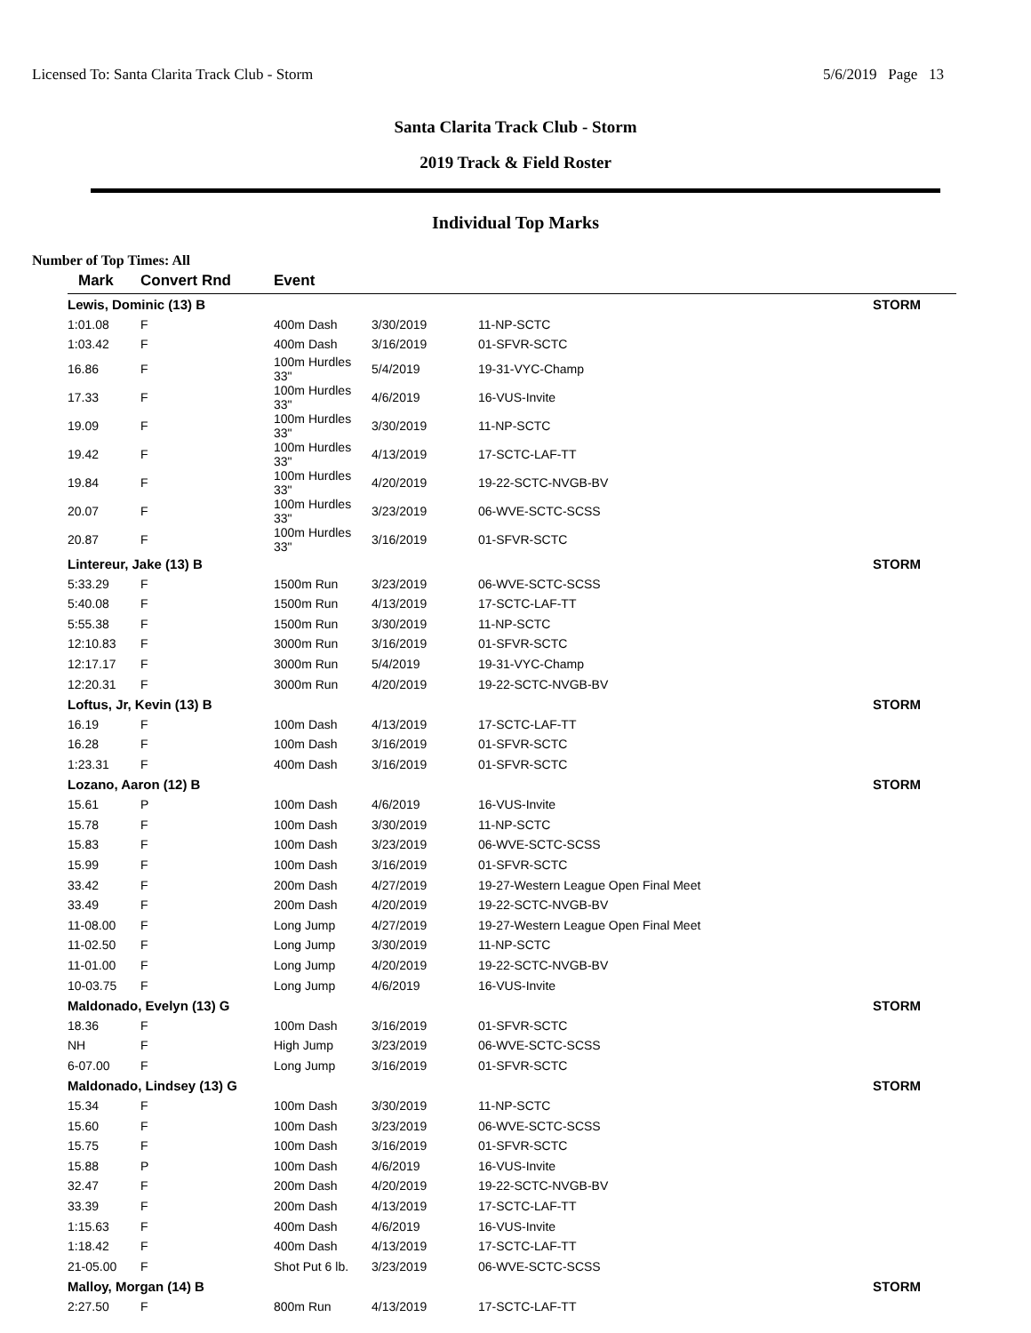Licensed To: Santa Clarita Track Club - Storm 5/6/2019 Page 13
Santa Clarita Track Club - Storm
2019 Track & Field Roster
Individual Top Marks
Number of Top Times: All
| Mark | Convert Rnd | Event | | |
| --- | --- | --- | --- | --- |
| Lewis, Dominic (13) B | | | | STORM |
| 1:01.08 | F | 400m Dash | 3/30/2019 | 11-NP-SCTC |
| 1:03.42 | F | 400m Dash | 3/16/2019 | 01-SFVR-SCTC |
| 16.86 | F | 100m Hurdles 33" | 5/4/2019 | 19-31-VYC-Champ |
| 17.33 | F | 100m Hurdles 33" | 4/6/2019 | 16-VUS-Invite |
| 19.09 | F | 100m Hurdles 33" | 3/30/2019 | 11-NP-SCTC |
| 19.42 | F | 100m Hurdles 33" | 4/13/2019 | 17-SCTC-LAF-TT |
| 19.84 | F | 100m Hurdles 33" | 4/20/2019 | 19-22-SCTC-NVGB-BV |
| 20.07 | F | 100m Hurdles 33" | 3/23/2019 | 06-WVE-SCTC-SCSS |
| 20.87 | F | 100m Hurdles 33" | 3/16/2019 | 01-SFVR-SCTC |
| Lintereur, Jake (13) B | | | | STORM |
| 5:33.29 | F | 1500m Run | 3/23/2019 | 06-WVE-SCTC-SCSS |
| 5:40.08 | F | 1500m Run | 4/13/2019 | 17-SCTC-LAF-TT |
| 5:55.38 | F | 1500m Run | 3/30/2019 | 11-NP-SCTC |
| 12:10.83 | F | 3000m Run | 3/16/2019 | 01-SFVR-SCTC |
| 12:17.17 | F | 3000m Run | 5/4/2019 | 19-31-VYC-Champ |
| 12:20.31 | F | 3000m Run | 4/20/2019 | 19-22-SCTC-NVGB-BV |
| Loftus, Jr, Kevin (13) B | | | | STORM |
| 16.19 | F | 100m Dash | 4/13/2019 | 17-SCTC-LAF-TT |
| 16.28 | F | 100m Dash | 3/16/2019 | 01-SFVR-SCTC |
| 1:23.31 | F | 400m Dash | 3/16/2019 | 01-SFVR-SCTC |
| Lozano, Aaron (12) B | | | | STORM |
| 15.61 | P | 100m Dash | 4/6/2019 | 16-VUS-Invite |
| 15.78 | F | 100m Dash | 3/30/2019 | 11-NP-SCTC |
| 15.83 | F | 100m Dash | 3/23/2019 | 06-WVE-SCTC-SCSS |
| 15.99 | F | 100m Dash | 3/16/2019 | 01-SFVR-SCTC |
| 33.42 | F | 200m Dash | 4/27/2019 | 19-27-Western League Open Final Meet |
| 33.49 | F | 200m Dash | 4/20/2019 | 19-22-SCTC-NVGB-BV |
| 11-08.00 | F | Long Jump | 4/27/2019 | 19-27-Western League Open Final Meet |
| 11-02.50 | F | Long Jump | 3/30/2019 | 11-NP-SCTC |
| 11-01.00 | F | Long Jump | 4/20/2019 | 19-22-SCTC-NVGB-BV |
| 10-03.75 | F | Long Jump | 4/6/2019 | 16-VUS-Invite |
| Maldonado, Evelyn (13) G | | | | STORM |
| 18.36 | F | 100m Dash | 3/16/2019 | 01-SFVR-SCTC |
| NH | F | High Jump | 3/23/2019 | 06-WVE-SCTC-SCSS |
| 6-07.00 | F | Long Jump | 3/16/2019 | 01-SFVR-SCTC |
| Maldonado, Lindsey (13) G | | | | STORM |
| 15.34 | F | 100m Dash | 3/30/2019 | 11-NP-SCTC |
| 15.60 | F | 100m Dash | 3/23/2019 | 06-WVE-SCTC-SCSS |
| 15.75 | F | 100m Dash | 3/16/2019 | 01-SFVR-SCTC |
| 15.88 | P | 100m Dash | 4/6/2019 | 16-VUS-Invite |
| 32.47 | F | 200m Dash | 4/20/2019 | 19-22-SCTC-NVGB-BV |
| 33.39 | F | 200m Dash | 4/13/2019 | 17-SCTC-LAF-TT |
| 1:15.63 | F | 400m Dash | 4/6/2019 | 16-VUS-Invite |
| 1:18.42 | F | 400m Dash | 4/13/2019 | 17-SCTC-LAF-TT |
| 21-05.00 | F | Shot Put 6 lb. | 3/23/2019 | 06-WVE-SCTC-SCSS |
| Malloy, Morgan (14) B | | | | STORM |
| 2:27.50 | F | 800m Run | 4/13/2019 | 17-SCTC-LAF-TT |